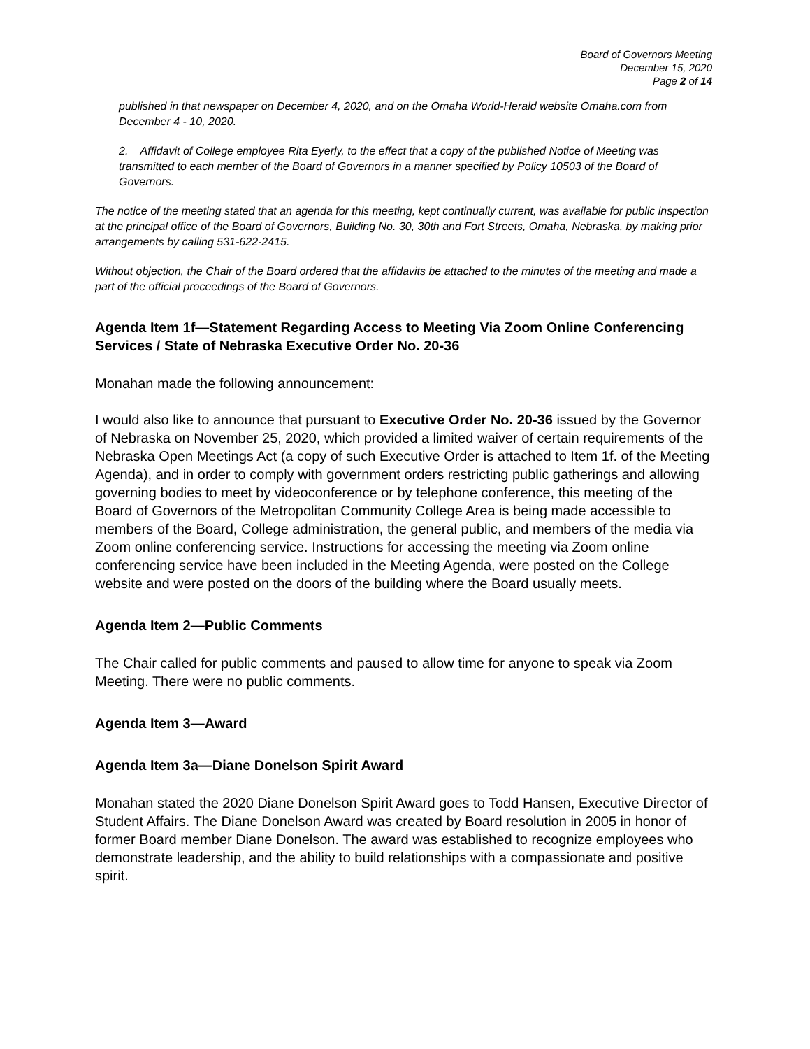Board of Governors Meeting
December 15, 2020
Page 2 of 14
published in that newspaper on December 4, 2020, and on the Omaha World-Herald website Omaha.com from December 4 - 10, 2020.
2. Affidavit of College employee Rita Eyerly, to the effect that a copy of the published Notice of Meeting was transmitted to each member of the Board of Governors in a manner specified by Policy 10503 of the Board of Governors.
The notice of the meeting stated that an agenda for this meeting, kept continually current, was available for public inspection at the principal office of the Board of Governors, Building No. 30, 30th and Fort Streets, Omaha, Nebraska, by making prior arrangements by calling 531-622-2415.
Without objection, the Chair of the Board ordered that the affidavits be attached to the minutes of the meeting and made a part of the official proceedings of the Board of Governors.
Agenda Item 1f—Statement Regarding Access to Meeting Via Zoom Online Conferencing Services / State of Nebraska Executive Order No. 20-36
Monahan made the following announcement:
I would also like to announce that pursuant to Executive Order No. 20-36 issued by the Governor of Nebraska on November 25, 2020, which provided a limited waiver of certain requirements of the Nebraska Open Meetings Act (a copy of such Executive Order is attached to Item 1f. of the Meeting Agenda), and in order to comply with government orders restricting public gatherings and allowing governing bodies to meet by videoconference or by telephone conference, this meeting of the Board of Governors of the Metropolitan Community College Area is being made accessible to members of the Board, College administration, the general public, and members of the media via Zoom online conferencing service. Instructions for accessing the meeting via Zoom online conferencing service have been included in the Meeting Agenda, were posted on the College website and were posted on the doors of the building where the Board usually meets.
Agenda Item 2—Public Comments
The Chair called for public comments and paused to allow time for anyone to speak via Zoom Meeting. There were no public comments.
Agenda Item 3—Award
Agenda Item 3a—Diane Donelson Spirit Award
Monahan stated the 2020 Diane Donelson Spirit Award goes to Todd Hansen, Executive Director of Student Affairs. The Diane Donelson Award was created by Board resolution in 2005 in honor of former Board member Diane Donelson. The award was established to recognize employees who demonstrate leadership, and the ability to build relationships with a compassionate and positive spirit.